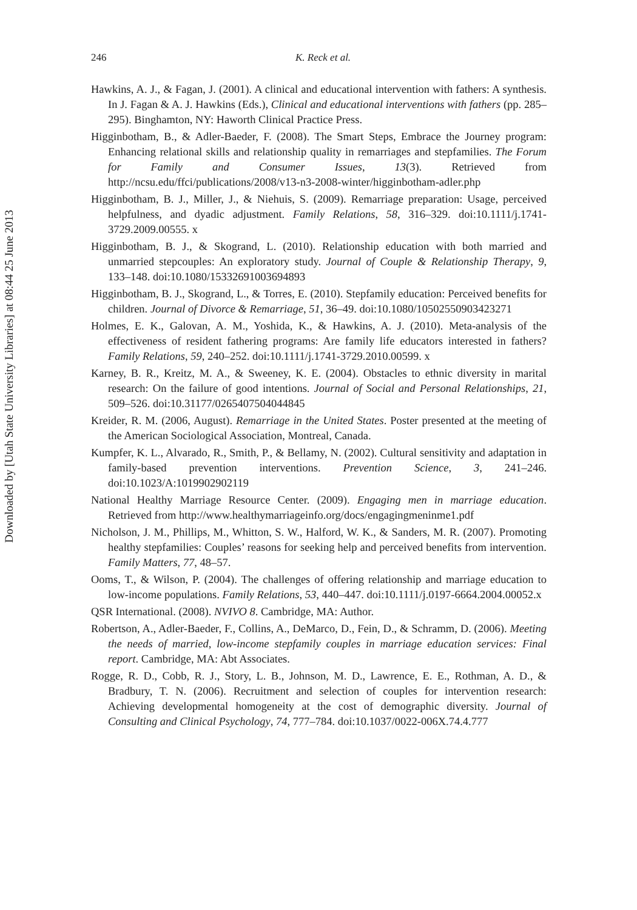Downloaded by [Utah State University Libraries] at 08:44 25 June 2013
246 K. Reck et al.
Hawkins, A. J., & Fagan, J. (2001). A clinical and educational intervention with fathers: A synthesis. In J. Fagan & A. J. Hawkins (Eds.), Clinical and educational interventions with fathers (pp. 285–295). Binghamton, NY: Haworth Clinical Practice Press.
Higginbotham, B., & Adler-Baeder, F. (2008). The Smart Steps, Embrace the Journey program: Enhancing relational skills and relationship quality in remarriages and stepfamilies. The Forum for Family and Consumer Issues, 13(3). Retrieved from http://ncsu.edu/ffci/publications/2008/v13-n3-2008-winter/higginbotham-adler.php
Higginbotham, B. J., Miller, J., & Niehuis, S. (2009). Remarriage preparation: Usage, perceived helpfulness, and dyadic adjustment. Family Relations, 58, 316–329. doi:10.1111/j.1741-3729.2009.00555. x
Higginbotham, B. J., & Skogrand, L. (2010). Relationship education with both married and unmarried stepcouples: An exploratory study. Journal of Couple & Relationship Therapy, 9, 133–148. doi:10.1080/15332691003694893
Higginbotham, B. J., Skogrand, L., & Torres, E. (2010). Stepfamily education: Perceived benefits for children. Journal of Divorce & Remarriage, 51, 36–49. doi:10.1080/10502550903423271
Holmes, E. K., Galovan, A. M., Yoshida, K., & Hawkins, A. J. (2010). Meta-analysis of the effectiveness of resident fathering programs: Are family life educators interested in fathers? Family Relations, 59, 240–252. doi:10.1111/j.1741-3729.2010.00599. x
Karney, B. R., Kreitz, M. A., & Sweeney, K. E. (2004). Obstacles to ethnic diversity in marital research: On the failure of good intentions. Journal of Social and Personal Relationships, 21, 509–526. doi:10.31177/0265407504044845
Kreider, R. M. (2006, August). Remarriage in the United States. Poster presented at the meeting of the American Sociological Association, Montreal, Canada.
Kumpfer, K. L., Alvarado, R., Smith, P., & Bellamy, N. (2002). Cultural sensitivity and adaptation in family-based prevention interventions. Prevention Science, 3, 241–246. doi:10.1023/A:1019902902119
National Healthy Marriage Resource Center. (2009). Engaging men in marriage education. Retrieved from http://www.healthymarriageinfo.org/docs/engagingmeninme1.pdf
Nicholson, J. M., Phillips, M., Whitton, S. W., Halford, W. K., & Sanders, M. R. (2007). Promoting healthy stepfamilies: Couples’ reasons for seeking help and perceived benefits from intervention. Family Matters, 77, 48–57.
Ooms, T., & Wilson, P. (2004). The challenges of offering relationship and marriage education to low-income populations. Family Relations, 53, 440–447. doi:10.1111/j.0197-6664.2004.00052.x
QSR International. (2008). NVIVO 8. Cambridge, MA: Author.
Robertson, A., Adler-Baeder, F., Collins, A., DeMarco, D., Fein, D., & Schramm, D. (2006). Meeting the needs of married, low-income stepfamily couples in marriage education services: Final report. Cambridge, MA: Abt Associates.
Rogge, R. D., Cobb, R. J., Story, L. B., Johnson, M. D., Lawrence, E. E., Rothman, A. D., & Bradbury, T. N. (2006). Recruitment and selection of couples for intervention research: Achieving developmental homogeneity at the cost of demographic diversity. Journal of Consulting and Clinical Psychology, 74, 777–784. doi:10.1037/0022-006X.74.4.777